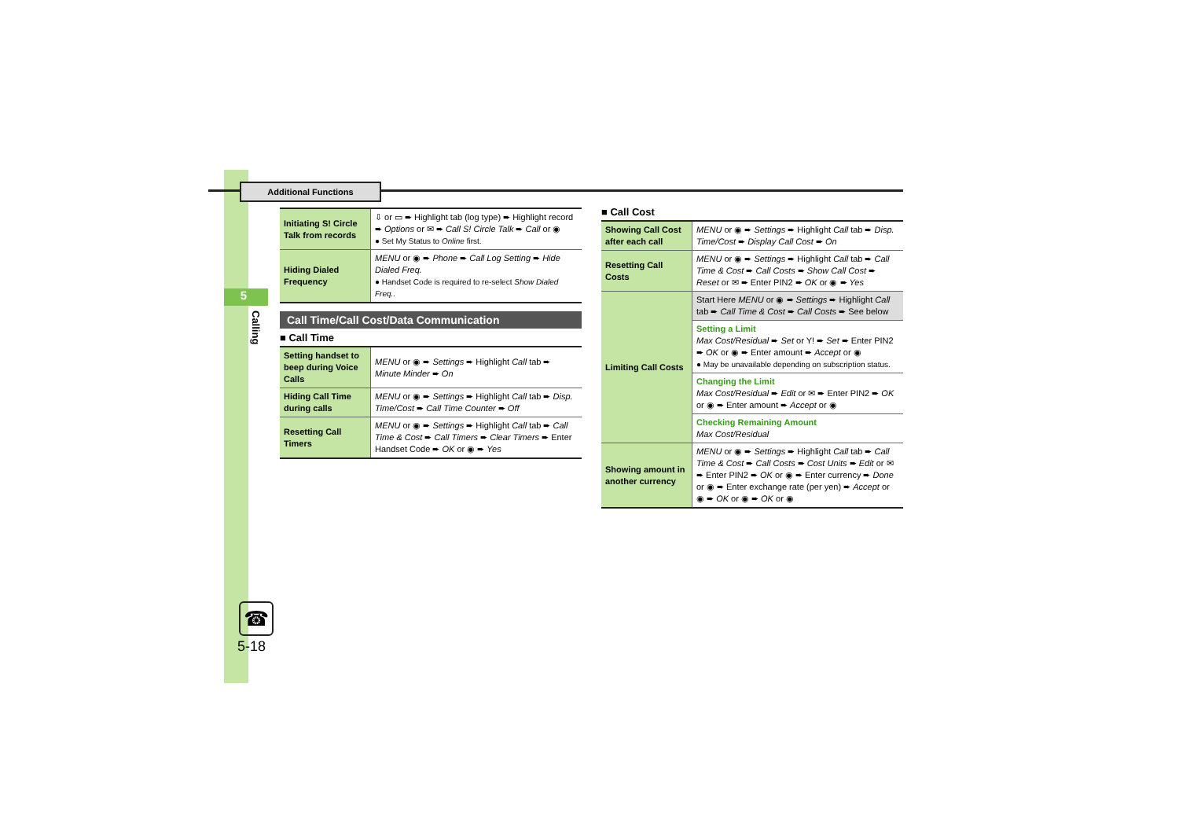5
Additional Functions
Calling
☎
5-18
| Initiating S! Circle Talk from records | ⇩ or ▭ ➨ Highlight tab (log type) ➨ Highlight record ➨ Options or ✉ ➨ Call S! Circle Talk ➨ Call or ◉ ● Set My Status to Online first. |
| Hiding Dialed Frequency | MENU or ◉ ➨ Phone ➨ Call Log Setting ➨ Hide Dialed Freq. ● Handset Code is required to re-select Show Dialed Freq. . |
Call Time/Call Cost/Data Communication
■ Call Time
| Setting handset to beep during Voice Calls | MENU or ◉ ➨ Settings ➨ Highlight Call tab ➨ Minute Minder ➨ On |
| Hiding Call Time during calls | MENU or ◉ ➨ Settings ➨ Highlight Call tab ➨ Disp. Time/Cost ➨ Call Time Counter ➨ Off |
| Resetting Call Timers | MENU or ◉ ➨ Settings ➨ Highlight Call tab ➨ Call Time & Cost ➨ Call Timers ➨ Clear Timers ➨ Enter Handset Code ➨ OK or ◉ ➨ Yes |
■ Call Cost
| Showing Call Cost after each call | MENU or ◉ ➨ Settings ➨ Highlight Call tab ➨ Disp. Time/Cost ➨ Display Call Cost ➨ On |
| Resetting Call Costs | MENU or ◉ ➨ Settings ➨ Highlight Call tab ➨ Call Time & Cost ➨ Call Costs ➨ Show Call Cost ➨ Reset or ✉ ➨ Enter PIN2 ➨ OK or ◉ ➨ Yes |
| Limiting Call Costs | Start Here MENU or ◉ ➨ Settings ➨ Highlight Call tab ➨ Call Time & Cost ➨ Call Costs ➨ See below |
| | Setting a Limit Max Cost/Residual ➨ Set or Y! ➨ Set ➨ Enter PIN2 ➨ OK or ◉ ➨ Enter amount ➨ Accept or ◉ ● May be unavailable depending on subscription status. |
| | Changing the Limit Max Cost/Residual ➨ Edit or ✉ ➨ Enter PIN2 ➨ OK or ◉ ➨ Enter amount ➨ Accept or ◉ |
| | Checking Remaining Amount Max Cost/Residual |
| Showing amount in another currency | MENU or ◉ ➨ Settings ➨ Highlight Call tab ➨ Call Time & Cost ➨ Call Costs ➨ Cost Units ➨ Edit or ✉ ➨ Enter PIN2 ➨ OK or ◉ ➨ Enter currency ➨ Done or ◉ ➨ Enter exchange rate (per yen) ➨ Accept or ◉ ➨ OK or ◉ ➨ OK or ◉ |